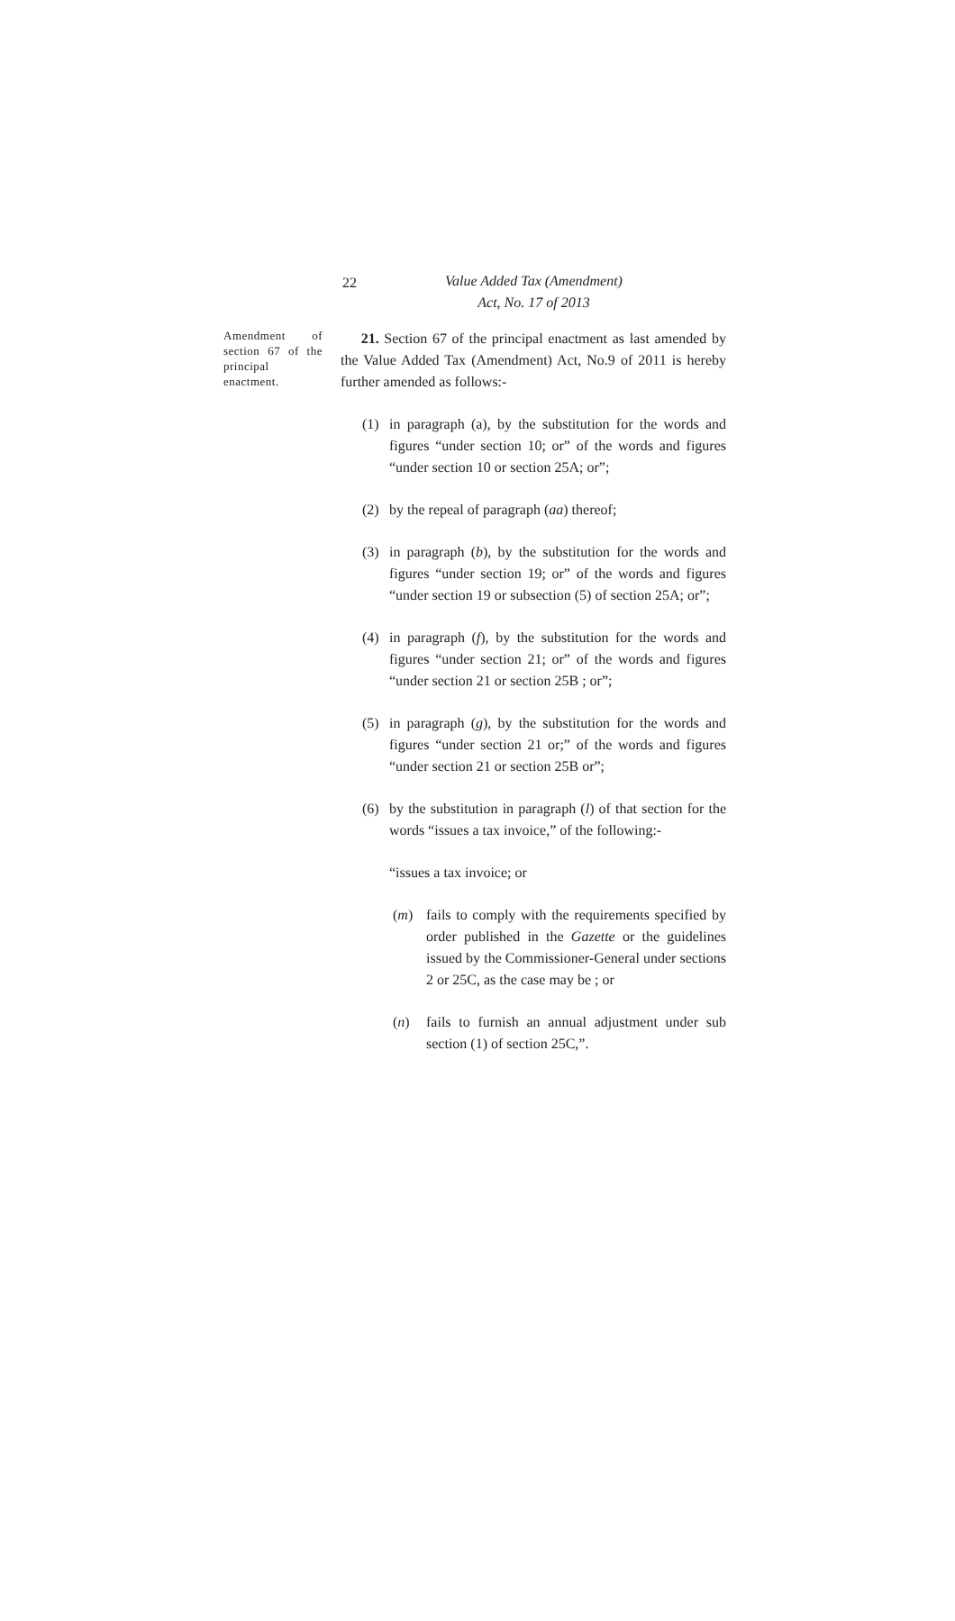22
Value Added Tax (Amendment)
Act, No. 17 of 2013
Amendment of section 67 of the principal enactment.
21. Section 67 of the principal enactment as last amended by the Value Added Tax (Amendment) Act, No.9 of 2011 is hereby further amended as follows:-
(1) in paragraph (a), by the substitution for the words and figures “under section 10; or” of the words and figures “under section 10 or section 25A; or”;
(2) by the repeal of paragraph (aa) thereof;
(3) in paragraph (b), by the substitution for the words and figures “under section 19; or” of the words and figures “under section 19 or subsection (5) of section 25A; or”;
(4) in paragraph (f), by the substitution for the words and figures “under section 21; or” of the words and figures “under section 21 or section 25B ; or”;
(5) in paragraph (g), by the substitution for the words and figures “under section 21 or;” of the words and figures “under section 21 or section 25B or”;
(6) by the substitution in paragraph (l) of that section for the words “issues a tax invoice,” of the following:-
“issues a tax invoice; or
(m) fails to comply with the requirements specified by order published in the Gazette or the guidelines issued by the Commissioner-General under sections 2 or 25C, as the case may be ; or
(n) fails to furnish an annual adjustment under sub section (1) of section 25C,”.